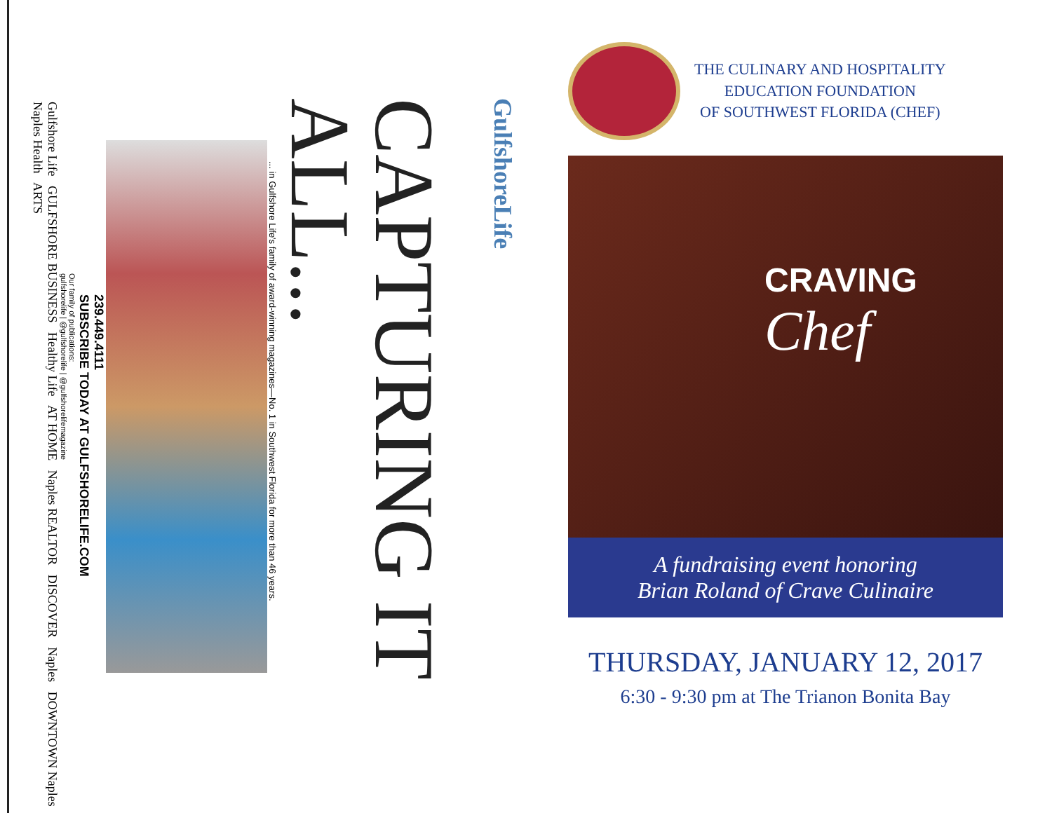GulfshoreLife
CAPTURING IT ALL...
... in Gulfshore Life's family of award-winning magazines—No. 1 in Southwest Florida for more than 46 years.
239.449.4111
SUBSCRIBE TODAY AT GULFSHORELIFE.COM
Our family of publications:
gulfshorelife | @gulfshorelife | @gulfshorelifemagazine
Gulfshore Life GULFSHORE BUSINESS Healthy Life AT HOME Naples REALTOR DISCOVER Naples DOWNTOWN Naples Naples Health ARTS
THE CULINARY AND HOSPITALITY
EDUCATION FOUNDATION
OF SOUTHWEST FLORIDA (CHEF)
CRAVING
Chef
A fundraising event honoring
Brian Roland of Crave Culinaire
THURSDAY, JANUARY 12, 2017
6:30 - 9:30 pm at The Trianon Bonita Bay